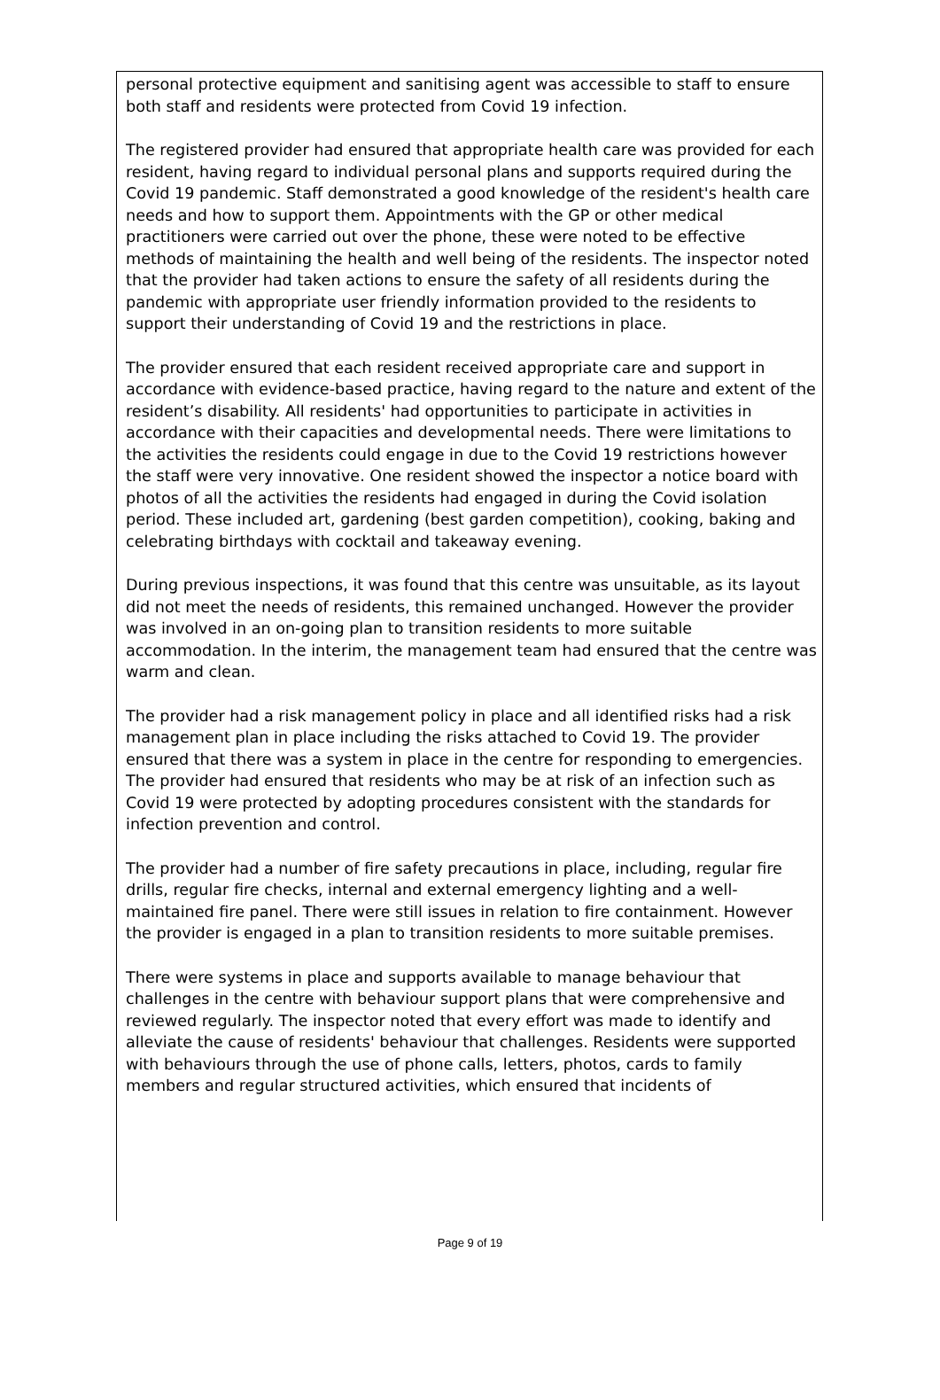personal protective equipment and sanitising agent was accessible to staff to ensure both staff and residents were protected from Covid 19 infection.
The registered provider had ensured that appropriate health care was provided for each resident, having regard to individual personal plans and supports required during the Covid 19 pandemic. Staff demonstrated a good knowledge of the resident's health care needs and how to support them. Appointments with the GP or other medical practitioners were carried out over the phone, these were noted to be effective methods of maintaining the health and well being of the residents. The inspector noted that the provider had taken actions to ensure the safety of all residents during the pandemic with appropriate user friendly information provided to the residents to support their understanding of Covid 19 and the restrictions in place.
The provider ensured that each resident received appropriate care and support in accordance with evidence-based practice, having regard to the nature and extent of the resident’s disability. All residents' had opportunities to participate in activities in accordance with their capacities and developmental needs. There were limitations to the activities the residents could engage in due to the Covid 19 restrictions however the staff were very innovative. One resident showed the inspector a notice board with photos of all the activities the residents had engaged in during the Covid isolation period. These included art, gardening (best garden competition), cooking, baking and celebrating birthdays with cocktail and takeaway evening.
During previous inspections, it was found that this centre was unsuitable, as its layout did not meet the needs of residents, this remained unchanged. However the provider was involved in an on-going plan to transition residents to more suitable accommodation. In the interim, the management team had ensured that the centre was warm and clean.
The provider had a risk management policy in place and all identified risks had a risk management plan in place including the risks attached to Covid 19. The provider ensured that there was a system in place in the centre for responding to emergencies. The provider had ensured that residents who may be at risk of an infection such as Covid 19 were protected by adopting procedures consistent with the standards for infection prevention and control.
The provider had a number of fire safety precautions in place, including, regular fire drills, regular fire checks, internal and external emergency lighting and a well-maintained fire panel. There were still issues in relation to fire containment. However the provider is engaged in a plan to transition residents to more suitable premises.
There were systems in place and supports available to manage behaviour that challenges in the centre with behaviour support plans that were comprehensive and reviewed regularly. The inspector noted that every effort was made to identify and alleviate the cause of residents' behaviour that challenges. Residents were supported with behaviours through the use of phone calls, letters, photos, cards to family members and regular structured activities, which ensured that incidents of
Page 9 of 19